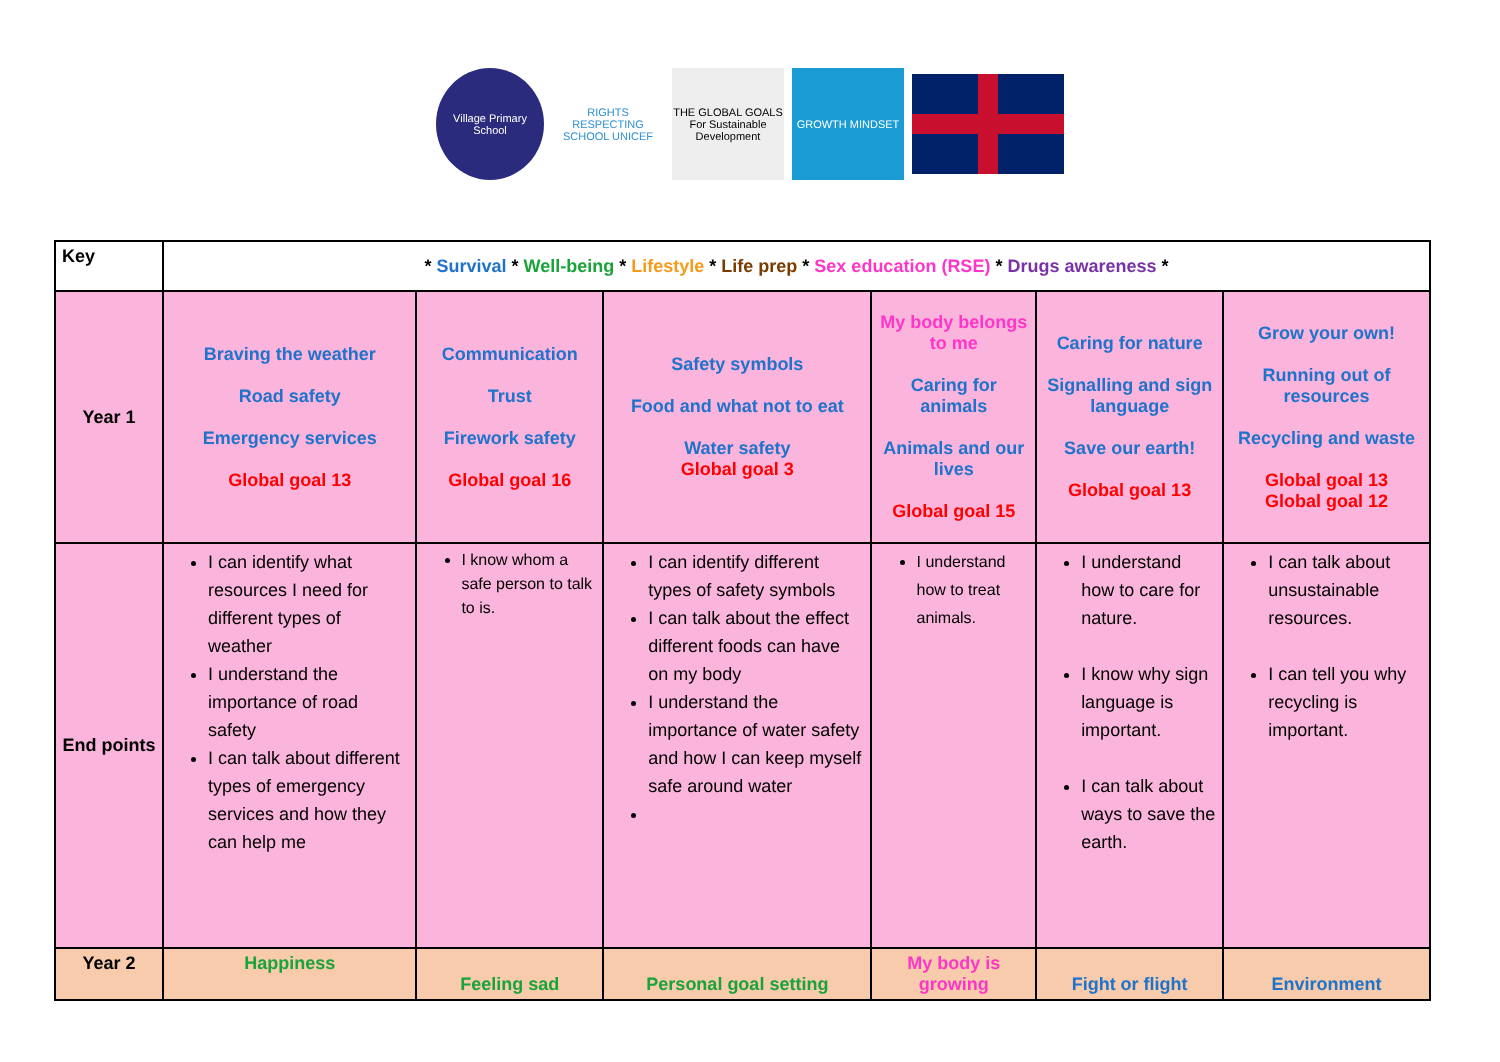Village Primary School
RIGHTS RESPECTING SCHOOL UNICEF
THE GLOBAL GOALS For Sustainable Development
GROWTH MINDSET
| Key | * Survival * Well-being * Lifestyle * Life prep * Sex education (RSE) * Drugs awareness * | | | | | |
| Year 1 | Braving the weather Road safety Emergency services Global goal 13 | Communication Trust Firework safety Global goal 16 | Safety symbols Food and what not to eat Water safety Global goal 3 | My body belongs to me Caring for animals Animals and our lives Global goal 15 | Caring for nature Signalling and sign language Save our earth! Global goal 13 | Grow your own! Running out of resources Recycling and waste Global goal 13 Global goal 12 |
| End points | I can identify what resources I need for different types of weather I understand the importance of road safety I can talk about different types of emergency services and how they can help me | I know whom a safe person to talk to is. | I can identify different types of safety symbols I can talk about the effect different foods can have on my body I understand the importance of water safety and how I can keep myself safe around water | I understand how to treat animals. | I understand how to care for nature. I know why sign language is important. I can talk about ways to save the earth. | I can talk about unsustainable resources. I can tell you why recycling is important. |
| Year 2 | Happiness | Feeling sad | Personal goal setting | My body is growing | Fight or flight | Environment |